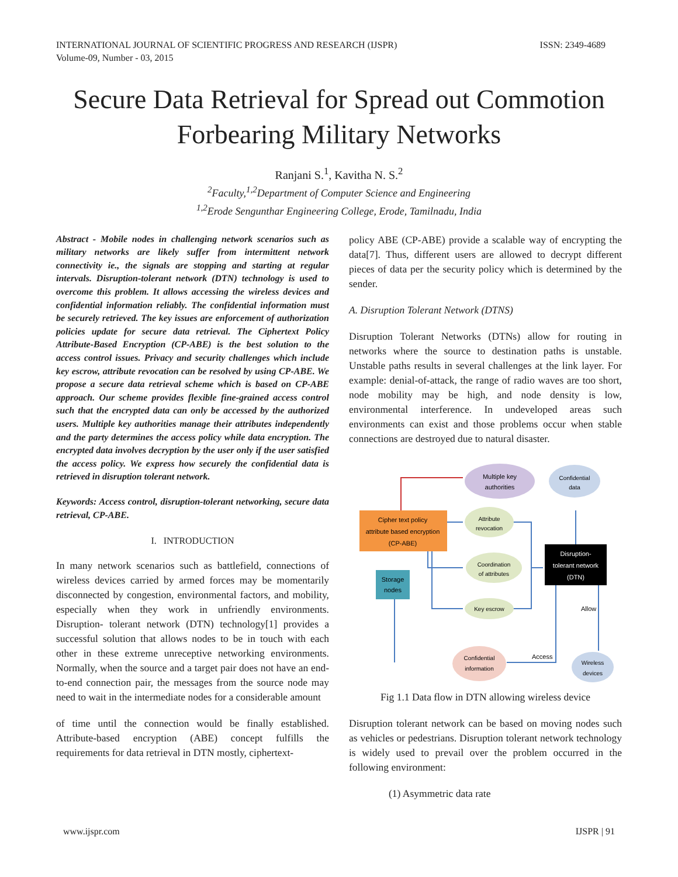INTERNATIONAL JOURNAL OF SCIENTIFIC PROGRESS AND RESEARCH (IJSPR)
Volume-09, Number - 03, 2015
ISSN: 2349-4689
Secure Data Retrieval for Spread out Commotion Forbearing Military Networks
Ranjani S.<sup>1</sup>, Kavitha N. S.<sup>2</sup>
<sup>2</sup> Faculty,<sup>1,2</sup>Department of Computer Science and Engineering
<sup>1,2</sup>Erode Sengunthar Engineering College, Erode, Tamilnadu, India
Abstract - Mobile nodes in challenging network scenarios such as military networks are likely suffer from intermittent network connectivity ie., the signals are stopping and starting at regular intervals. Disruption-tolerant network (DTN) technology is used to overcome this problem. It allows accessing the wireless devices and confidential information reliably. The confidential information must be securely retrieved. The key issues are enforcement of authorization policies update for secure data retrieval. The Ciphertext Policy Attribute-Based Encryption (CP-ABE) is the best solution to the access control issues. Privacy and security challenges which include key escrow, attribute revocation can be resolved by using CP-ABE. We propose a secure data retrieval scheme which is based on CP-ABE approach. Our scheme provides flexible fine-grained access control such that the encrypted data can only be accessed by the authorized users. Multiple key authorities manage their attributes independently and the party determines the access policy while data encryption. The encrypted data involves decryption by the user only if the user satisfied the access policy. We express how securely the confidential data is retrieved in disruption tolerant network.
Keywords: Access control, disruption-tolerant networking, secure data retrieval, CP-ABE.
I. INTRODUCTION
In many network scenarios such as battlefield, connections of wireless devices carried by armed forces may be momentarily disconnected by congestion, environmental factors, and mobility, especially when they work in unfriendly environments. Disruption- tolerant network (DTN) technology[1] provides a successful solution that allows nodes to be in touch with each other in these extreme unreceptive networking environments. Normally, when the source and a target pair does not have an end-to-end connection pair, the messages from the source node may need to wait in the intermediate nodes for a considerable amount
of time until the connection would be finally established. Attribute-based encryption (ABE) concept fulfills the requirements for data retrieval in DTN mostly, ciphertext-
policy ABE (CP-ABE) provide a scalable way of encrypting the data[7]. Thus, different users are allowed to decrypt different pieces of data per the security policy which is determined by the sender.
A. Disruption Tolerant Network (DTNS)
Disruption Tolerant Networks (DTNs) allow for routing in networks where the source to destination paths is unstable. Unstable paths results in several challenges at the link layer. For example: denial-of-attack, the range of radio waves are too short, node mobility may be high, and node density is low, environmental interference. In undeveloped areas such environments can exist and those problems occur when stable connections are destroyed due to natural disaster.
Multiple key
authorities
Confidential
data
Cipher text policy
attribute based encryption
(CP-ABE)
Attribute
revocation
Coordination
of attributes
Key escrow
Disruption-
tolerant network
(DTN)
Storage
nodes
Allow
Access
Confidential
information
Wireless
devices
Fig 1.1 Data flow in DTN allowing wireless device
Disruption tolerant network can be based on moving nodes such as vehicles or pedestrians. Disruption tolerant network technology is widely used to prevail over the problem occurred in the following environment:
(1) Asymmetric data rate
www.ijspr.com IJSPR | 91